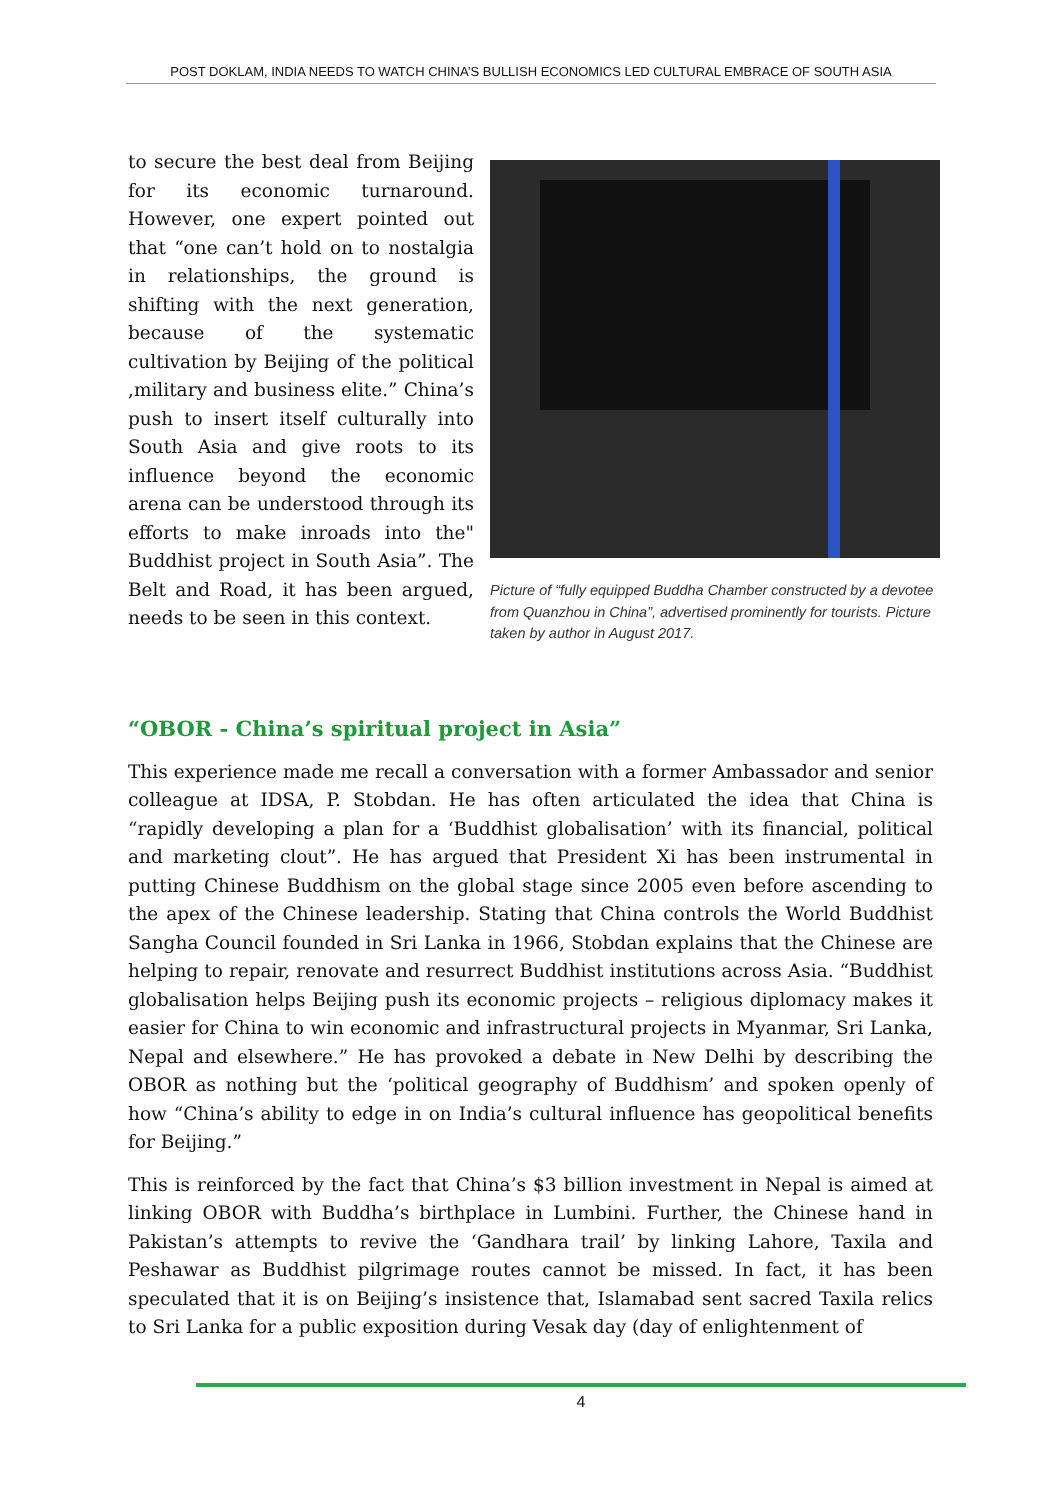POST DOKLAM, INDIA NEEDS TO WATCH CHINA’S BULLISH ECONOMICS LED CULTURAL EMBRACE OF SOUTH ASIA
to secure the best deal from Beijing for its economic turnaround. However, one expert pointed out that “one can’t hold on to nostalgia in relationships, the ground is shifting with the next generation, because of the systematic cultivation by Beijing of the political ,military and business elite.” China’s push to insert itself culturally into South Asia and give roots to its influence beyond the economic arena can be understood through its efforts to make inroads into the" Buddhist project in South Asia”. The Belt and Road, it has been argued, needs to be seen in this context.
Picture of “fully equipped Buddha Chamber constructed by a devotee from Quanzhou in China”, advertised prominently for tourists. Picture taken by author in August 2017.
“OBOR - China’s spiritual project in Asia”
This experience made me recall a conversation with a former Ambassador and senior colleague at IDSA, P. Stobdan. He has often articulated the idea that China is “rapidly developing a plan for a ‘Buddhist globalisation’ with its financial, political and marketing clout”. He has argued that President Xi has been instrumental in putting Chinese Buddhism on the global stage since 2005 even before ascending to the apex of the Chinese leadership. Stating that China controls the World Buddhist Sangha Council founded in Sri Lanka in 1966, Stobdan explains that the Chinese are helping to repair, renovate and resurrect Buddhist institutions across Asia. “Buddhist globalisation helps Beijing push its economic projects – religious diplomacy makes it easier for China to win economic and infrastructural projects in Myanmar, Sri Lanka, Nepal and elsewhere.” He has provoked a debate in New Delhi by describing the OBOR as nothing but the ‘political geography of Buddhism’ and spoken openly of how “China’s ability to edge in on India’s cultural influence has geopolitical benefits for Beijing.”
This is reinforced by the fact that China’s $3 billion investment in Nepal is aimed at linking OBOR with Buddha’s birthplace in Lumbini. Further, the Chinese hand in Pakistan’s attempts to revive the ‘Gandhara trail’ by linking Lahore, Taxila and Peshawar as Buddhist pilgrimage routes cannot be missed. In fact, it has been speculated that it is on Beijing’s insistence that, Islamabad sent sacred Taxila relics to Sri Lanka for a public exposition during Vesak day (day of enlightenment of
4